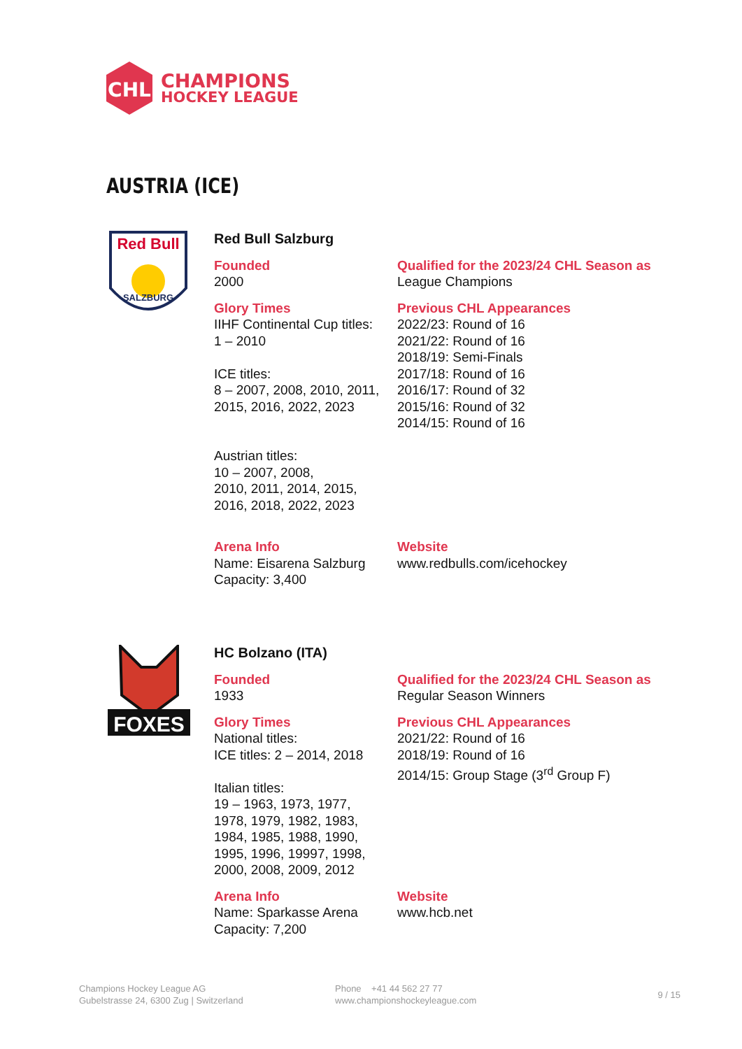CHL
CHAMPIONS
HOCKEY LEAGUE
AUSTRIA (ICE)
Red Bull
SALZBURG
Red Bull Salzburg
Founded
2000
Qualified for the 2023/24 CHL Season as
League Champions
Glory Times
IIHF Continental Cup titles:
1 – 2010
ICE titles:
8 – 2007, 2008, 2010, 2011, 2015, 2016, 2022, 2023
Austrian titles:
10 – 2007, 2008,
2010, 2011, 2014, 2015,
2016, 2018, 2022, 2023
Previous CHL Appearances
2022/23: Round of 16
2021/22: Round of 16
2018/19: Semi-Finals
2017/18: Round of 16
2016/17: Round of 32
2015/16: Round of 32
2014/15: Round of 16
Arena Info
Name: Eisarena Salzburg
Capacity: 3,400
Website
www.redbulls.com/icehockey
FOXES
HC Bolzano (ITA)
Founded
1933
Qualified for the 2023/24 CHL Season as
Regular Season Winners
Glory Times
National titles:
ICE titles: 2 – 2014, 2018
Italian titles:
19 – 1963, 1973, 1977,
1978, 1979, 1982, 1983,
1984, 1985, 1988, 1990,
1995, 1996, 19997, 1998,
2000, 2008, 2009, 2012
Previous CHL Appearances
2021/22: Round of 16
2018/19: Round of 16
2014/15: Group Stage (3<sup>rd</sup> Group F)
Arena Info
Name: Sparkasse Arena
Capacity: 7,200
Website
www.hcb.net
Champions Hockey League AG
Gubelstrasse 24, 6300 Zug | Switzerland
Phone +41 44 562 27 77
www.championshockeyleague.com
9 / 15